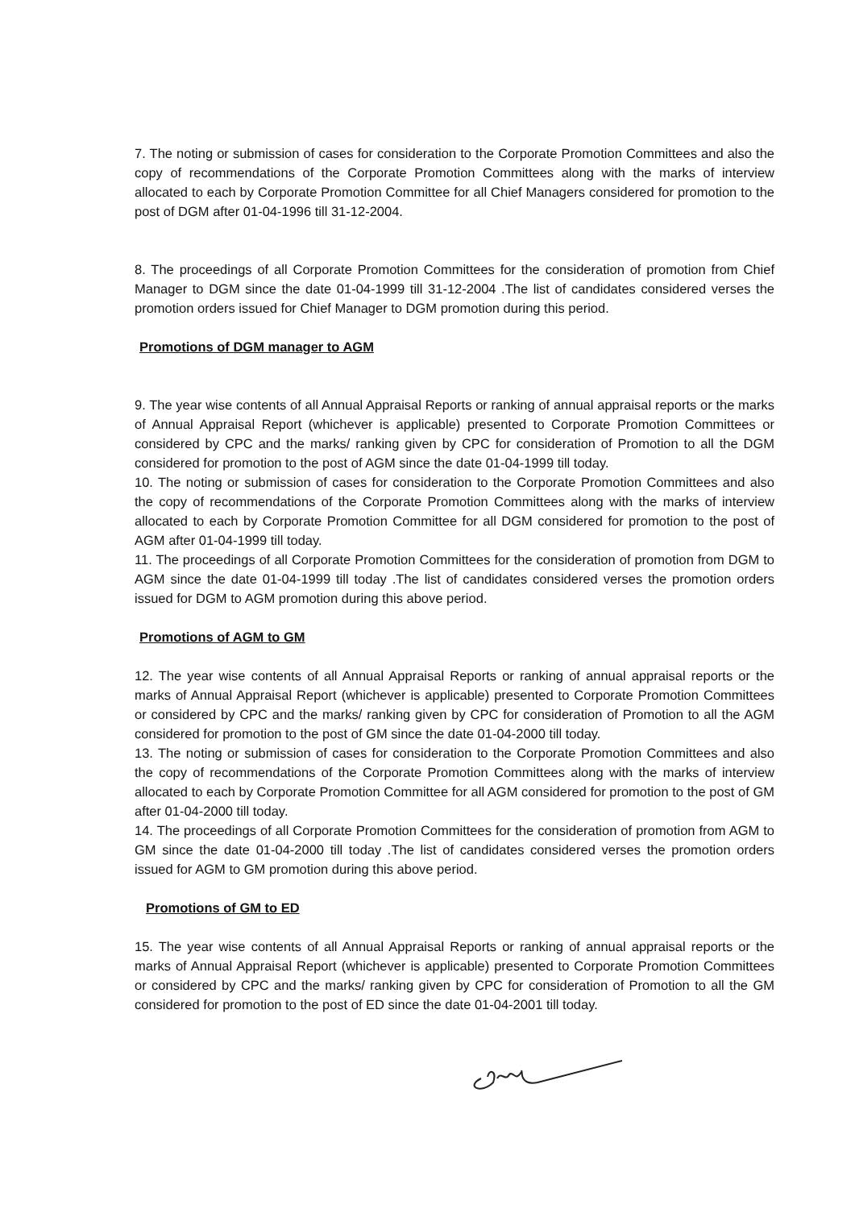7. The noting or submission of cases for consideration to the Corporate Promotion Committees and also the copy of recommendations of the Corporate Promotion Committees along with the marks of interview allocated to each by Corporate Promotion Committee for all Chief Managers considered for promotion to the post of DGM after 01-04-1996 till 31-12-2004.
8. The proceedings of all Corporate Promotion Committees for the consideration of promotion from Chief Manager to DGM since the date 01-04-1999 till 31-12-2004 .The list of candidates considered verses the promotion orders issued for Chief Manager to DGM promotion during this period.
Promotions of DGM manager to AGM
9. The year wise contents of all Annual Appraisal Reports or ranking of annual appraisal reports or the marks of Annual Appraisal Report (whichever is applicable) presented to Corporate Promotion Committees or considered by CPC and the marks/ ranking given by CPC for consideration of Promotion to all the DGM considered for promotion to the post of AGM since the date 01-04-1999 till today.
10. The noting or submission of cases for consideration to the Corporate Promotion Committees and also the copy of recommendations of the Corporate Promotion Committees along with the marks of interview allocated to each by Corporate Promotion Committee for all DGM considered for promotion to the post of AGM after 01-04-1999 till today.
11. The proceedings of all Corporate Promotion Committees for the consideration of promotion from DGM to AGM since the date 01-04-1999 till today .The list of candidates considered verses the promotion orders issued for DGM to AGM promotion during this above period.
Promotions of AGM to GM
12. The year wise contents of all Annual Appraisal Reports or ranking of annual appraisal reports or the marks of Annual Appraisal Report (whichever is applicable) presented to Corporate Promotion Committees or considered by CPC and the marks/ ranking given by CPC for consideration of Promotion to all the AGM considered for promotion to the post of GM since the date 01-04-2000 till today.
13. The noting or submission of cases for consideration to the Corporate Promotion Committees and also the copy of recommendations of the Corporate Promotion Committees along with the marks of interview allocated to each by Corporate Promotion Committee for all AGM considered for promotion to the post of GM after 01-04-2000 till today.
14. The proceedings of all Corporate Promotion Committees for the consideration of promotion from AGM to GM since the date 01-04-2000 till today .The list of candidates considered verses the promotion orders issued for AGM to GM promotion during this above period.
Promotions of GM to ED
15. The year wise contents of all Annual Appraisal Reports or ranking of annual appraisal reports or the marks of Annual Appraisal Report (whichever is applicable) presented to Corporate Promotion Committees or considered by CPC and the marks/ ranking given by CPC for consideration of Promotion to all the GM considered for promotion to the post of ED since the date 01-04-2001 till today.